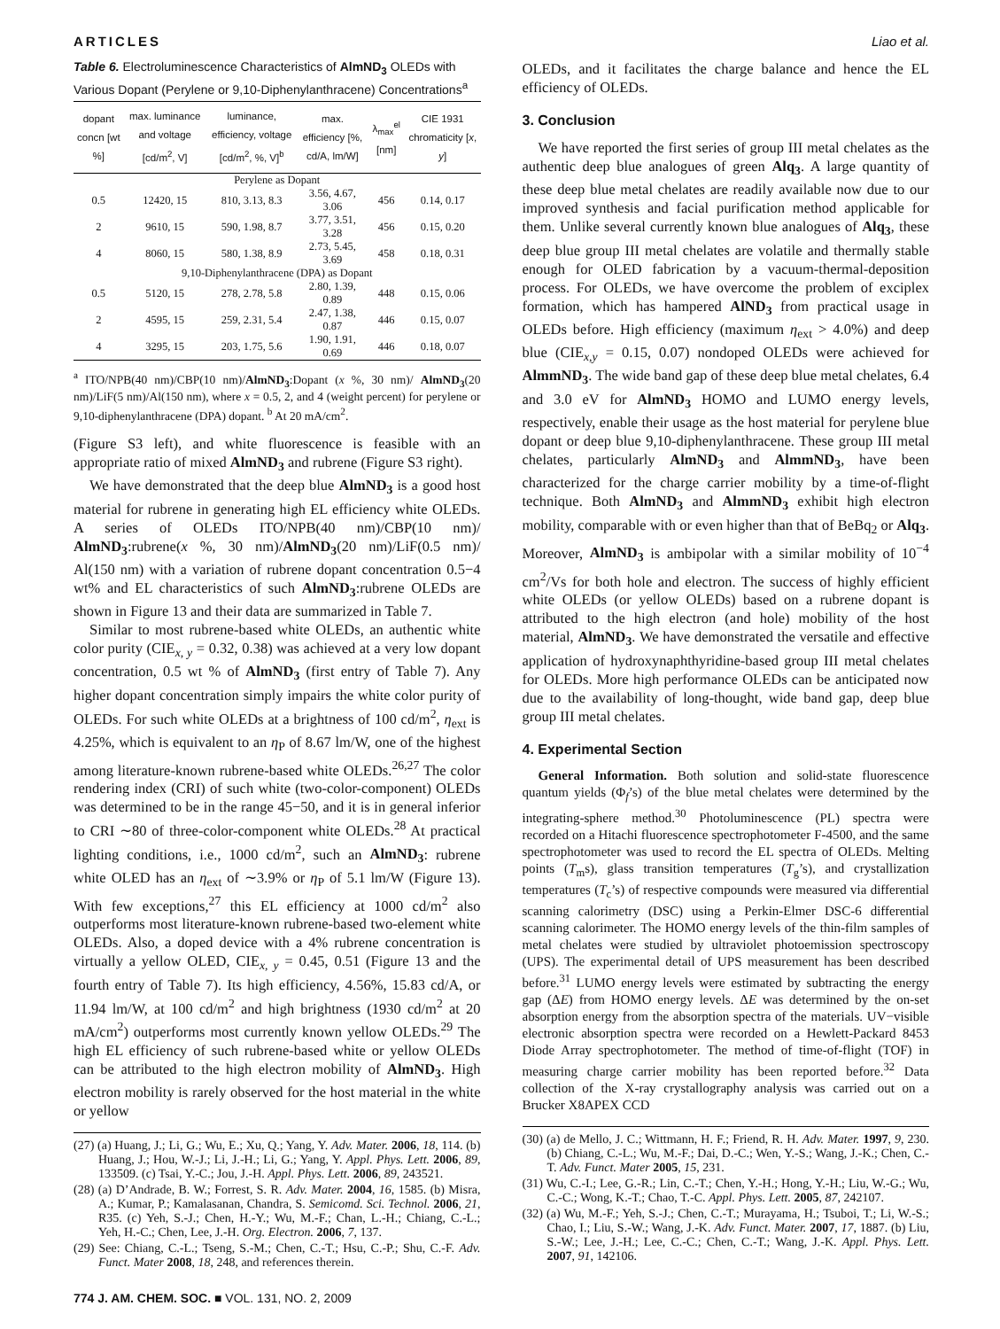ARTICLES Liao et al.
Table 6. Electroluminescence Characteristics of AlmND<sub>3</sub> OLEDs with Various Dopant (Perylene or 9,10-Diphenylanthracene) Concentrations<sup>a</sup>
| dopant concn [wt %] | max. luminance and voltage [cd/m<sup>2</sup>, V] | luminance, efficiency, voltage [cd/m<sup>2</sup>, %, V]<sup>b</sup> | max. efficiency [%, cd/A, lm/W] | λ<sub>max</sub><sup>el</sup> [nm] | CIE 1931 chromaticity [ x , y ] |
| --- | --- | --- | --- | --- | --- |
| Perylene as Dopant | | | | | |
| 0.5 | 12420, 15 | 810, 3.13, 8.3 | 3.56, 4.67, 3.06 | 456 | 0.14, 0.17 |
| 2 | 9610, 15 | 590, 1.98, 8.7 | 3.77, 3.51, 3.28 | 456 | 0.15, 0.20 |
| 4 | 8060, 15 | 580, 1.38, 8.9 | 2.73, 5.45, 3.69 | 458 | 0.18, 0.31 |
| 9,10-Diphenylanthracene (DPA) as Dopant | | | | | |
| 0.5 | 5120, 15 | 278, 2.78, 5.8 | 2.80, 1.39, 0.89 | 448 | 0.15, 0.06 |
| 2 | 4595, 15 | 259, 2.31, 5.4 | 2.47, 1.38, 0.87 | 446 | 0.15, 0.07 |
| 4 | 3295, 15 | 203, 1.75, 5.6 | 1.90, 1.91, 0.69 | 446 | 0.18, 0.07 |
<sup>a</sup> ITO/NPB(40 nm)/CBP(10 nm)/AlmND<sub>3</sub>:Dopant (x %, 30 nm)/ AlmND<sub>3</sub>(20 nm)/LiF(5 nm)/Al(150 nm), where x = 0.5, 2, and 4 (weight percent) for perylene or 9,10-diphenylanthracene (DPA) dopant. <sup>b</sup> At 20 mA/cm<sup>2</sup>.
(Figure S3 left), and white fluorescence is feasible with an appropriate ratio of mixed AlmND<sub>3</sub> and rubrene (Figure S3 right).
We have demonstrated that the deep blue AlmND<sub>3</sub> is a good host material for rubrene in generating high EL efficiency white OLEDs. A series of OLEDs ITO/NPB(40 nm)/CBP(10 nm)/ AlmND<sub>3</sub>:rubrene(x %, 30 nm)/AlmND<sub>3</sub>(20 nm)/LiF(0.5 nm)/ Al(150 nm) with a variation of rubrene dopant concentration 0.5−4 wt% and EL characteristics of such AlmND<sub>3</sub>:rubrene OLEDs are shown in Figure 13 and their data are summarized in Table 7.
Similar to most rubrene-based white OLEDs, an authentic white color purity (CIE<sub>x, y</sub> = 0.32, 0.38) was achieved at a very low dopant concentration, 0.5 wt % of AlmND<sub>3</sub> (first entry of Table 7). Any higher dopant concentration simply impairs the white color purity of OLEDs. For such white OLEDs at a brightness of 100 cd/m<sup>2</sup>, η<sub>ext</sub> is 4.25%, which is equivalent to an η<sub>P</sub> of 8.67 lm/W, one of the highest among literature-known rubrene-based white OLEDs.<sup>26,27</sup> The color rendering index (CRI) of such white (two-color-component) OLEDs was determined to be in the range 45−50, and it is in general inferior to CRI ∼80 of three-color-component white OLEDs.<sup>28</sup> At practical lighting conditions, i.e., 1000 cd/m<sup>2</sup>, such an AlmND<sub>3</sub>: rubrene white OLED has an η<sub>ext</sub> of ∼3.9% or η<sub>P</sub> of 5.1 lm/W (Figure 13). With few exceptions,<sup>27</sup> this EL efficiency at 1000 cd/m<sup>2</sup> also outperforms most literature-known rubrene-based two-element white OLEDs. Also, a doped device with a 4% rubrene concentration is virtually a yellow OLED, CIE<sub>x, y</sub> = 0.45, 0.51 (Figure 13 and the fourth entry of Table 7). Its high efficiency, 4.56%, 15.83 cd/A, or 11.94 lm/W, at 100 cd/m<sup>2</sup> and high brightness (1930 cd/m<sup>2</sup> at 20 mA/cm<sup>2</sup>) outperforms most currently known yellow OLEDs.<sup>29</sup> The high EL efficiency of such rubrene-based white or yellow OLEDs can be attributed to the high electron mobility of AlmND<sub>3</sub>. High electron mobility is rarely observed for the host material in the white or yellow
(27) (a) Huang, J.; Li, G.; Wu, E.; Xu, Q.; Yang, Y. Adv. Mater. 2006, 18, 114. (b) Huang, J.; Hou, W.-J.; Li, J.-H.; Li, G.; Yang, Y. Appl. Phys. Lett. 2006, 89, 133509. (c) Tsai, Y.-C.; Jou, J.-H. Appl. Phys. Lett. 2006, 89, 243521.
(28) (a) D’Andrade, B. W.; Forrest, S. R. Adv. Mater. 2004, 16, 1585. (b) Misra, A.; Kumar, P.; Kamalasanan, Chandra, S. Semicomd. Sci. Technol. 2006, 21, R35. (c) Yeh, S.-J.; Chen, H.-Y.; Wu, M.-F.; Chan, L.-H.; Chiang, C.-L.; Yeh, H.-C.; Chen, Lee, J.-H. Org. Electron. 2006, 7, 137.
(29) See: Chiang, C.-L.; Tseng, S.-M.; Chen, C.-T.; Hsu, C.-P.; Shu, C.-F. Adv. Funct. Mater 2008, 18, 248, and references therein.
774 J. AM. CHEM. SOC. ■ VOL. 131, NO. 2, 2009
OLEDs, and it facilitates the charge balance and hence the EL efficiency of OLEDs.
3. Conclusion
We have reported the first series of group III metal chelates as the authentic deep blue analogues of green Alq<sub>3</sub>. A large quantity of these deep blue metal chelates are readily available now due to our improved synthesis and facial purification method applicable for them. Unlike several currently known blue analogues of Alq<sub>3</sub>, these deep blue group III metal chelates are volatile and thermally stable enough for OLED fabrication by a vacuum-thermal-deposition process. For OLEDs, we have overcome the problem of exciplex formation, which has hampered AlND<sub>3</sub> from practical usage in OLEDs before. High efficiency (maximum η<sub>ext</sub> > 4.0%) and deep blue (CIE<sub>x,y</sub> = 0.15, 0.07) nondoped OLEDs were achieved for AlmmND<sub>3</sub>. The wide band gap of these deep blue metal chelates, 6.4 and 3.0 eV for AlmND<sub>3</sub> HOMO and LUMO energy levels, respectively, enable their usage as the host material for perylene blue dopant or deep blue 9,10-diphenylanthracene. These group III metal chelates, particularly AlmND<sub>3</sub> and AlmmND<sub>3</sub>, have been characterized for the charge carrier mobility by a time-of-flight technique. Both AlmND<sub>3</sub> and AlmmND<sub>3</sub> exhibit high electron mobility, comparable with or even higher than that of BeBq<sub>2</sub> or Alq<sub>3</sub>. Moreover, AlmND<sub>3</sub> is ambipolar with a similar mobility of 10<sup>−4</sup> cm<sup>2</sup>/Vs for both hole and electron. The success of highly efficient white OLEDs (or yellow OLEDs) based on a rubrene dopant is attributed to the high electron (and hole) mobility of the host material, AlmND<sub>3</sub>. We have demonstrated the versatile and effective application of hydroxynaphthyridine-based group III metal chelates for OLEDs. More high performance OLEDs can be anticipated now due to the availability of long-thought, wide band gap, deep blue group III metal chelates.
4. Experimental Section
General Information. Both solution and solid-state fluorescence quantum yields (Φ<sub>f</sub>’s) of the blue metal chelates were determined by the integrating-sphere method.<sup>30</sup> Photoluminescence (PL) spectra were recorded on a Hitachi fluorescence spectrophotometer F-4500, and the same spectrophotometer was used to record the EL spectra of OLEDs. Melting points (T<sub>m</sub>s), glass transition temperatures (T<sub>g</sub>’s), and crystallization temperatures (T<sub>c</sub>’s) of respective compounds were measured via differential scanning calorimetry (DSC) using a Perkin-Elmer DSC-6 differential scanning calorimeter. The HOMO energy levels of the thin-film samples of metal chelates were studied by ultraviolet photoemission spectroscopy (UPS). The experimental detail of UPS measurement has been described before.<sup>31</sup> LUMO energy levels were estimated by subtracting the energy gap (ΔE) from HOMO energy levels. ΔE was determined by the on-set absorption energy from the absorption spectra of the materials. UV−visible electronic absorption spectra were recorded on a Hewlett-Packard 8453 Diode Array spectrophotometer. The method of time-of-flight (TOF) in measuring charge carrier mobility has been reported before.<sup>32</sup> Data collection of the X-ray crystallography analysis was carried out on a Brucker X8APEX CCD
(30) (a) de Mello, J. C.; Wittmann, H. F.; Friend, R. H. Adv. Mater. 1997, 9, 230. (b) Chiang, C.-L.; Wu, M.-F.; Dai, D.-C.; Wen, Y.-S.; Wang, J.-K.; Chen, C.-T. Adv. Funct. Mater 2005, 15, 231.
(31) Wu, C.-I.; Lee, G.-R.; Lin, C.-T.; Chen, Y.-H.; Hong, Y.-H.; Liu, W.-G.; Wu, C.-C.; Wong, K.-T.; Chao, T.-C. Appl. Phys. Lett. 2005, 87, 242107.
(32) (a) Wu, M.-F.; Yeh, S.-J.; Chen, C.-T.; Murayama, H.; Tsuboi, T.; Li, W.-S.; Chao, I.; Liu, S.-W.; Wang, J.-K. Adv. Funct. Mater. 2007, 17, 1887. (b) Liu, S.-W.; Lee, J.-H.; Lee, C.-C.; Chen, C.-T.; Wang, J.-K. Appl. Phys. Lett. 2007, 91, 142106.